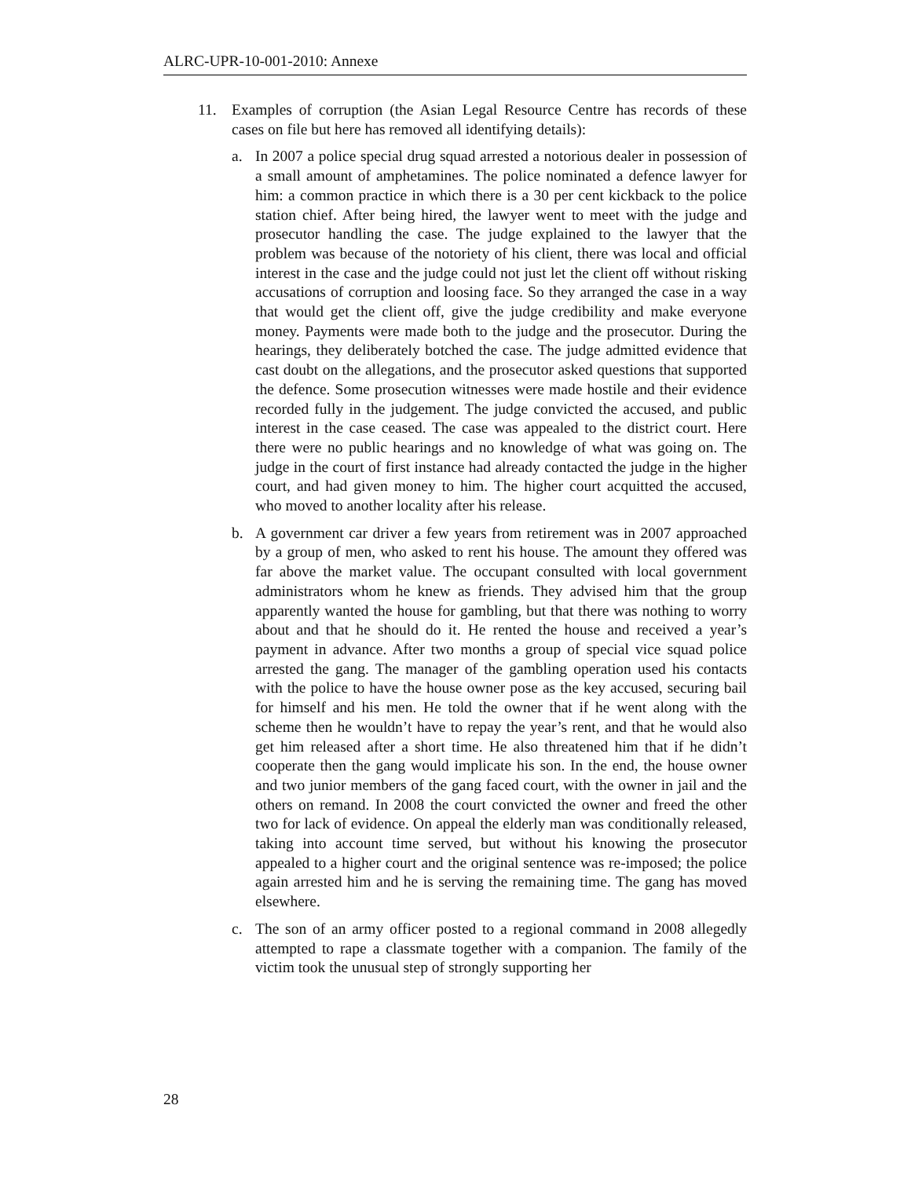ALRC-UPR-10-001-2010: Annexe
11. Examples of corruption (the Asian Legal Resource Centre has records of these cases on file but here has removed all identifying details):
a. In 2007 a police special drug squad arrested a notorious dealer in possession of a small amount of amphetamines. The police nominated a defence lawyer for him: a common practice in which there is a 30 per cent kickback to the police station chief. After being hired, the lawyer went to meet with the judge and prosecutor handling the case. The judge explained to the lawyer that the problem was because of the notoriety of his client, there was local and official interest in the case and the judge could not just let the client off without risking accusations of corruption and loosing face. So they arranged the case in a way that would get the client off, give the judge credibility and make everyone money. Payments were made both to the judge and the prosecutor. During the hearings, they deliberately botched the case. The judge admitted evidence that cast doubt on the allegations, and the prosecutor asked questions that supported the defence. Some prosecution witnesses were made hostile and their evidence recorded fully in the judgement. The judge convicted the accused, and public interest in the case ceased. The case was appealed to the district court. Here there were no public hearings and no knowledge of what was going on. The judge in the court of first instance had already contacted the judge in the higher court, and had given money to him. The higher court acquitted the accused, who moved to another locality after his release.
b. A government car driver a few years from retirement was in 2007 approached by a group of men, who asked to rent his house. The amount they offered was far above the market value. The occupant consulted with local government administrators whom he knew as friends. They advised him that the group apparently wanted the house for gambling, but that there was nothing to worry about and that he should do it. He rented the house and received a year’s payment in advance. After two months a group of special vice squad police arrested the gang. The manager of the gambling operation used his contacts with the police to have the house owner pose as the key accused, securing bail for himself and his men. He told the owner that if he went along with the scheme then he wouldn’t have to repay the year’s rent, and that he would also get him released after a short time. He also threatened him that if he didn’t cooperate then the gang would implicate his son. In the end, the house owner and two junior members of the gang faced court, with the owner in jail and the others on remand. In 2008 the court convicted the owner and freed the other two for lack of evidence. On appeal the elderly man was conditionally released, taking into account time served, but without his knowing the prosecutor appealed to a higher court and the original sentence was re-imposed; the police again arrested him and he is serving the remaining time. The gang has moved elsewhere.
c. The son of an army officer posted to a regional command in 2008 allegedly attempted to rape a classmate together with a companion. The family of the victim took the unusual step of strongly supporting her
28